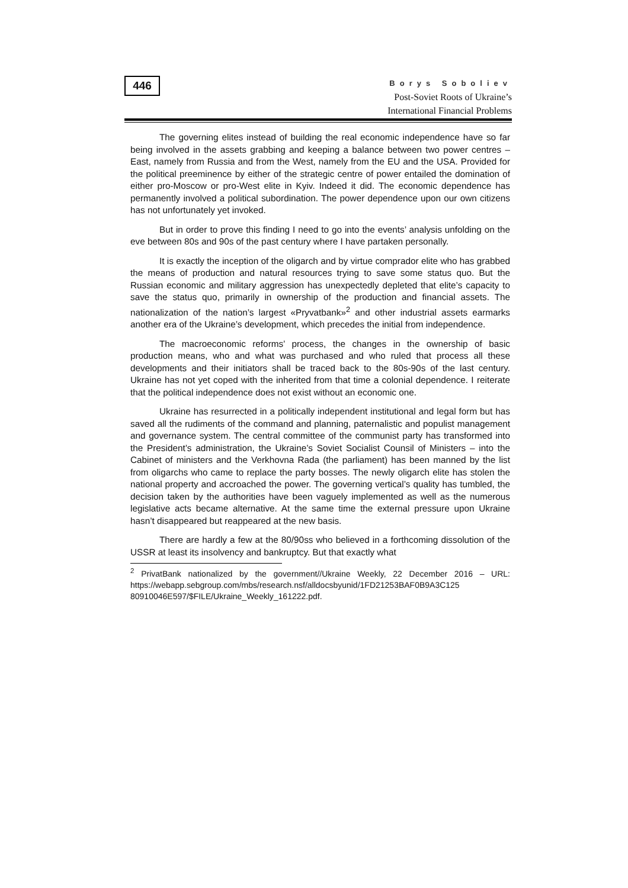446
Borys Soboliev
Post-Soviet Roots of Ukraine’s
International Financial Problems
The governing elites instead of building the real economic independence have so far being involved in the assets grabbing and keeping a balance between two power centres – East, namely from Russia and from the West, namely from the EU and the USA. Provided for the political preeminence by either of the strategic centre of power entailed the domination of either pro-Moscow or pro-West elite in Kyiv. Indeed it did. The economic dependence has permanently involved a political subordination. The power dependence upon our own citizens has not unfortunately yet invoked.
But in order to prove this finding I need to go into the events’ analysis unfolding on the eve between 80s and 90s of the past century where I have partaken personally.
It is exactly the inception of the oligarch and by virtue comprador elite who has grabbed the means of production and natural resources trying to save some status quo. But the Russian economic and military aggression has unexpectedly depleted that elite’s capacity to save the status quo, primarily in ownership of the production and financial assets. The nationalization of the nation’s largest «Pryvatbank»<sup>2</sup> and other industrial assets earmarks another era of the Ukraine’s development, which precedes the initial from independence.
The macroeconomic reforms’ process, the changes in the ownership of basic production means, who and what was purchased and who ruled that process all these developments and their initiators shall be traced back to the 80s-90s of the last century. Ukraine has not yet coped with the inherited from that time a colonial dependence. I reiterate that the political independence does not exist without an economic one.
Ukraine has resurrected in a politically independent institutional and legal form but has saved all the rudiments of the command and planning, paternalistic and populist management and governance system. The central committee of the communist party has transformed into the President’s administration, the Ukraine’s Soviet Socialist Counsil of Ministers – into the Cabinet of ministers and the Verkhovna Rada (the parliament) has been manned by the list from oligarchs who came to replace the party bosses. The newly oligarch elite has stolen the national property and accroached the power. The governing vertical’s quality has tumbled, the decision taken by the authorities have been vaguely implemented as well as the numerous legislative acts became alternative. At the same time the external pressure upon Ukraine hasn’t disappeared but reappeared at the new basis.
There are hardly a few at the 80/90ss who believed in a forthcoming dissolution of the USSR at least its insolvency and bankruptcy. But that exactly what
<sup>2</sup> PrivatBank nationalized by the government//Ukraine Weekly, 22 December 2016 – URL: https://webapp.sebgroup.com/mbs/research.nsf/alldocsbyunid/1FD21253BAF0B9A3C125 80910046E597/$FILE/Ukraine_Weekly_161222.pdf.